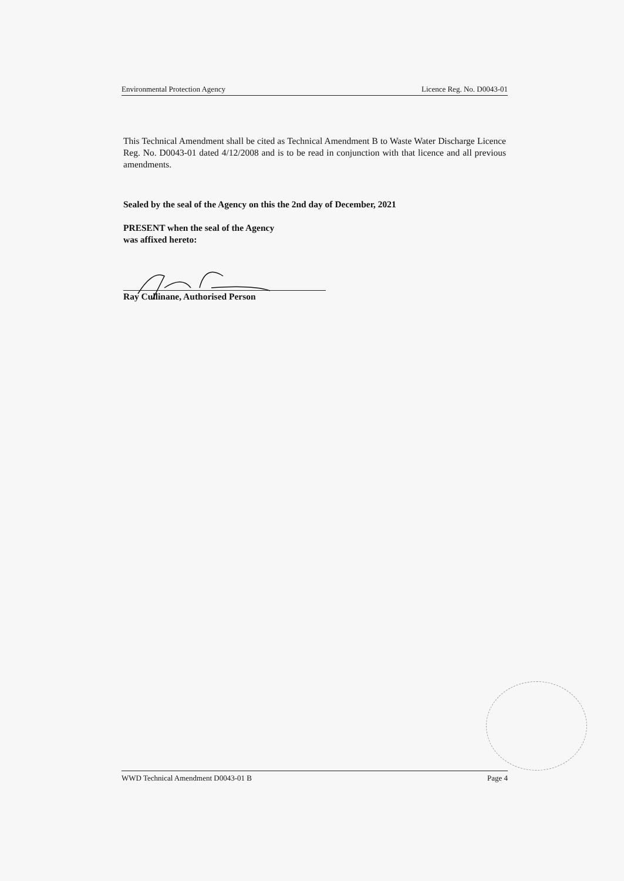Environmental Protection Agency Licence Reg. No. D0043-01
This Technical Amendment shall be cited as Technical Amendment B to Waste Water Discharge Licence Reg. No. D0043-01 dated 4/12/2008 and is to be read in conjunction with that licence and all previous amendments.
Sealed by the seal of the Agency on this the 2nd day of December, 2021
PRESENT when the seal of the Agency
was affixed hereto:
Ray Cullinane, Authorised Person
WWD Technical Amendment D0043-01 B Page 4